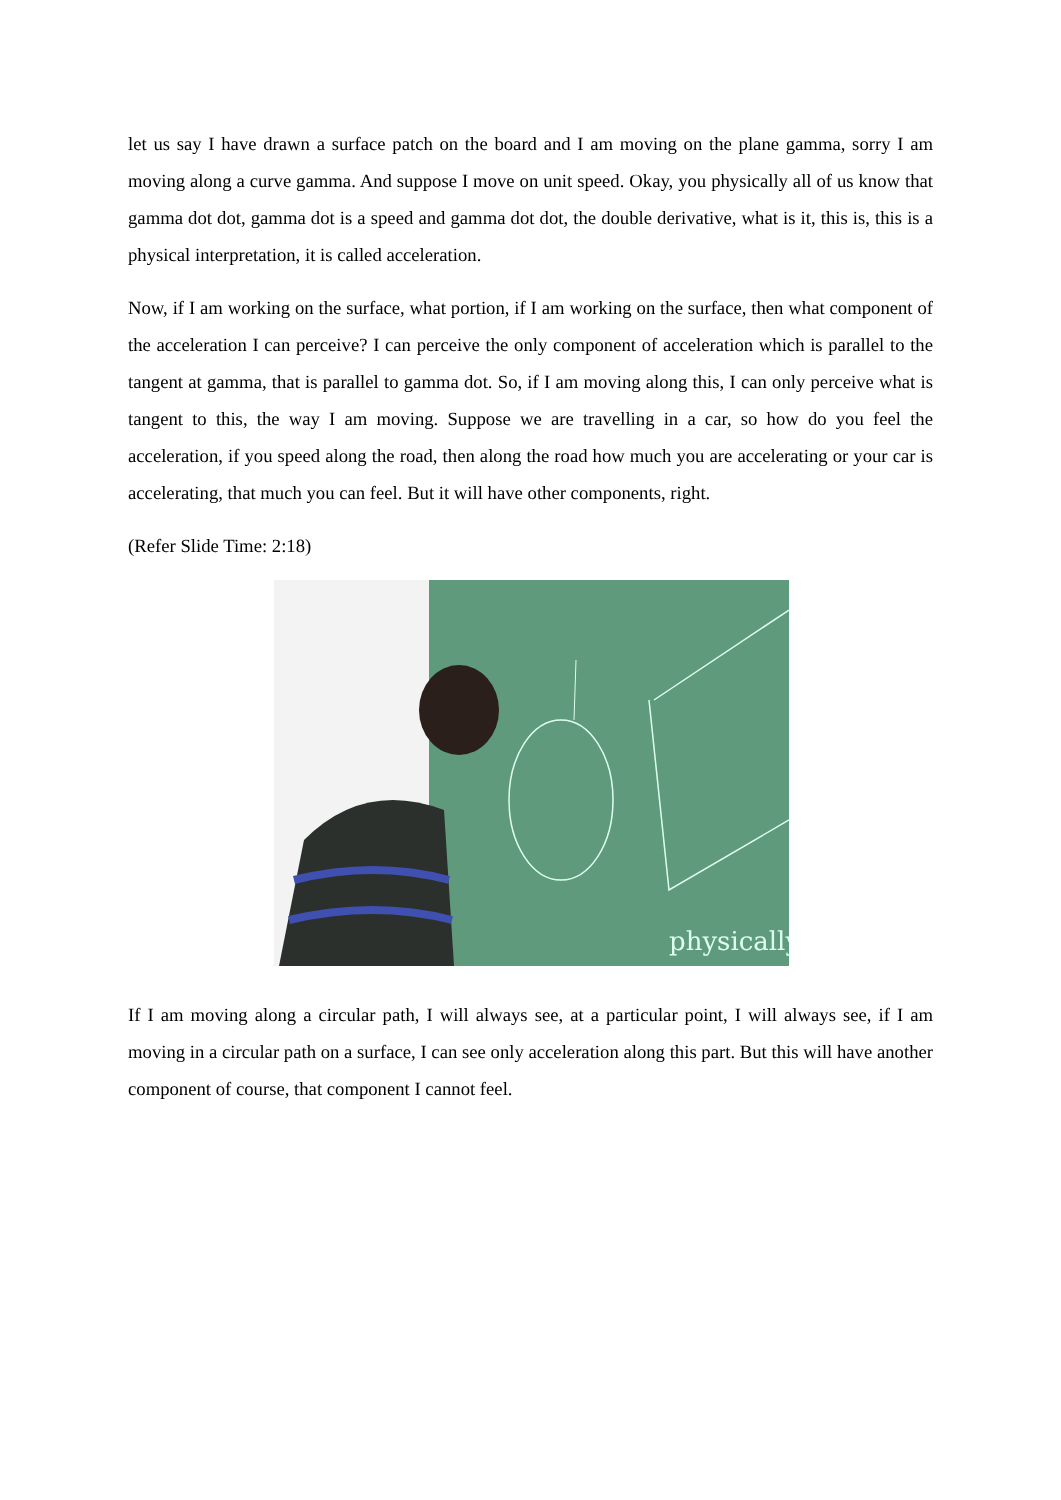let us say I have drawn a surface patch on the board and I am moving on the plane gamma, sorry I am moving along a curve gamma. And suppose I move on unit speed. Okay, you physically all of us know that gamma dot dot, gamma dot is a speed and gamma dot dot, the double derivative, what is it, this is, this is a physical interpretation, it is called acceleration.
Now, if I am working on the surface, what portion, if I am working on the surface, then what component of the acceleration I can perceive? I can perceive the only component of acceleration which is parallel to the tangent at gamma, that is parallel to gamma dot. So, if I am moving along this, I can only perceive what is tangent to this, the way I am moving. Suppose we are travelling in a car, so how do you feel the acceleration, if you speed along the road, then along the road how much you are accelerating or your car is accelerating, that much you can feel. But it will have other components, right.
(Refer Slide Time: 2:18)
physically
If I am moving along a circular path, I will always see, at a particular point, I will always see, if I am moving in a circular path on a surface, I can see only acceleration along this part. But this will have another component of course, that component I cannot feel.